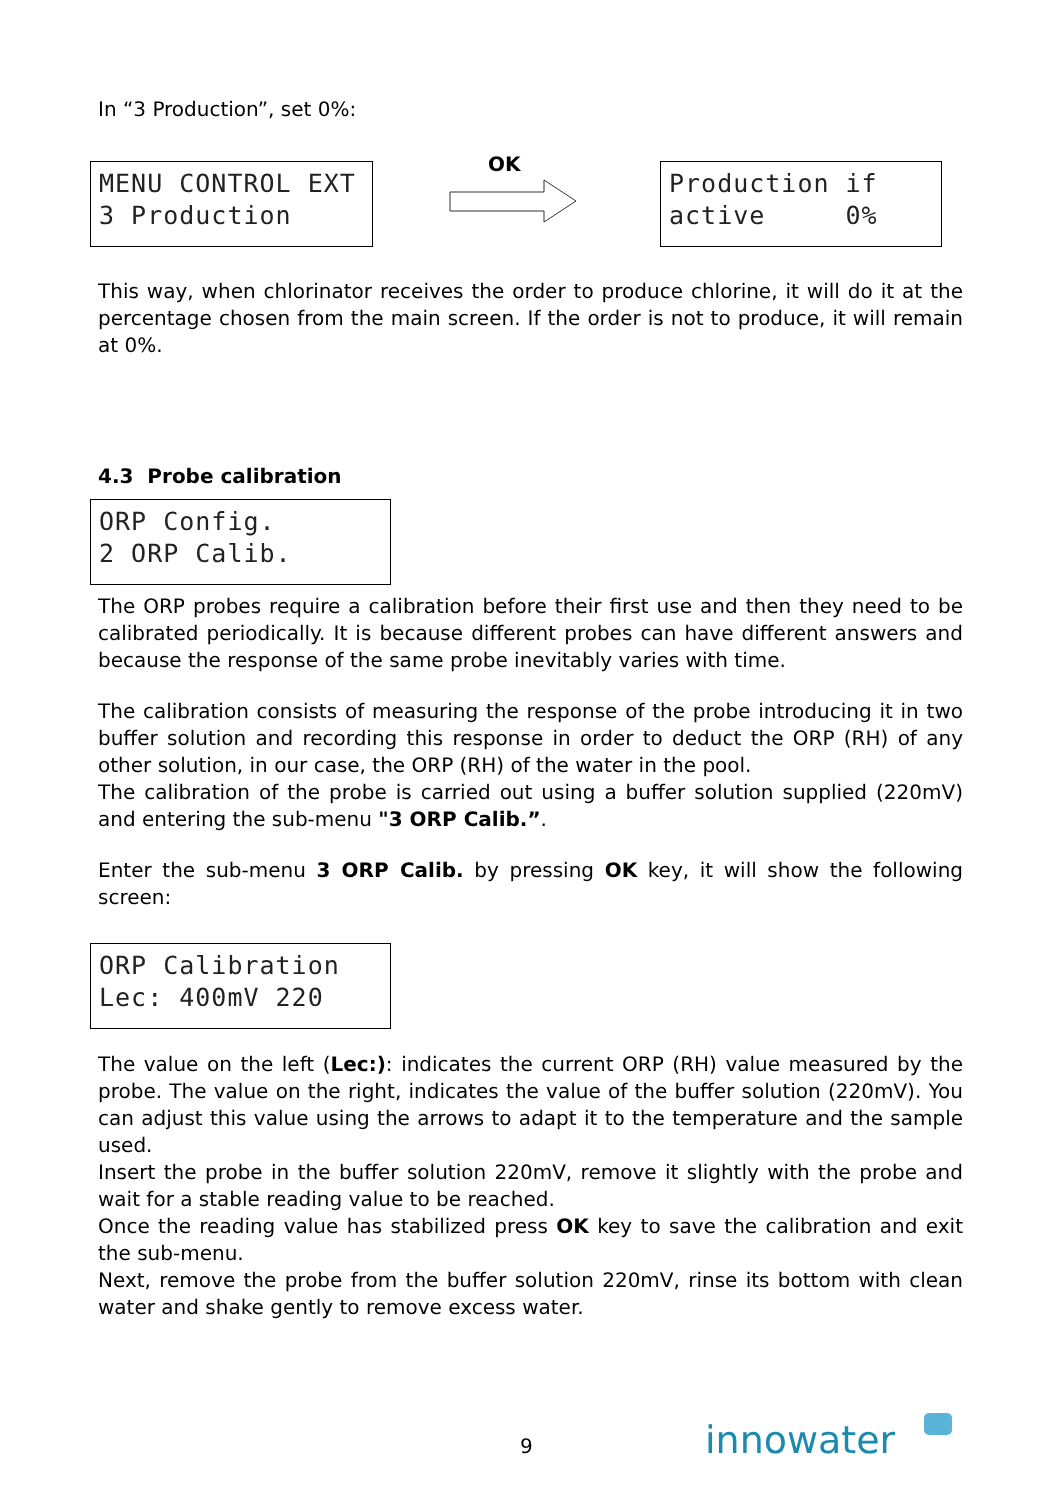In “3 Production”, set 0%:
MENU CONTROL EXT
3 Production
OK
Production if
active 0%
This way, when chlorinator receives the order to produce chlorine, it will do it at the percentage chosen from the main screen. If the order is not to produce, it will remain at 0%.
4.3 Probe calibration
ORP Config.
2 ORP Calib.
The ORP probes require a calibration before their first use and then they need to be calibrated periodically. It is because different probes can have different answers and because the response of the same probe inevitably varies with time.
The calibration consists of measuring the response of the probe introducing it in two buffer solution and recording this response in order to deduct the ORP (RH) of any other solution, in our case, the ORP (RH) of the water in the pool.
The calibration of the probe is carried out using a buffer solution supplied (220mV) and entering the sub-menu "3 ORP Calib.”.
Enter the sub-menu 3 ORP Calib. by pressing OK key, it will show the following screen:
ORP Calibration
Lec: 400mV 220
The value on the left (Lec:): indicates the current ORP (RH) value measured by the probe. The value on the right, indicates the value of the buffer solution (220mV). You can adjust this value using the arrows to adapt it to the temperature and the sample used.
Insert the probe in the buffer solution 220mV, remove it slightly with the probe and wait for a stable reading value to be reached.
Once the reading value has stabilized press OK key to save the calibration and exit the sub-menu.
Next, remove the probe from the buffer solution 220mV, rinse its bottom with clean water and shake gently to remove excess water.
9 innowater